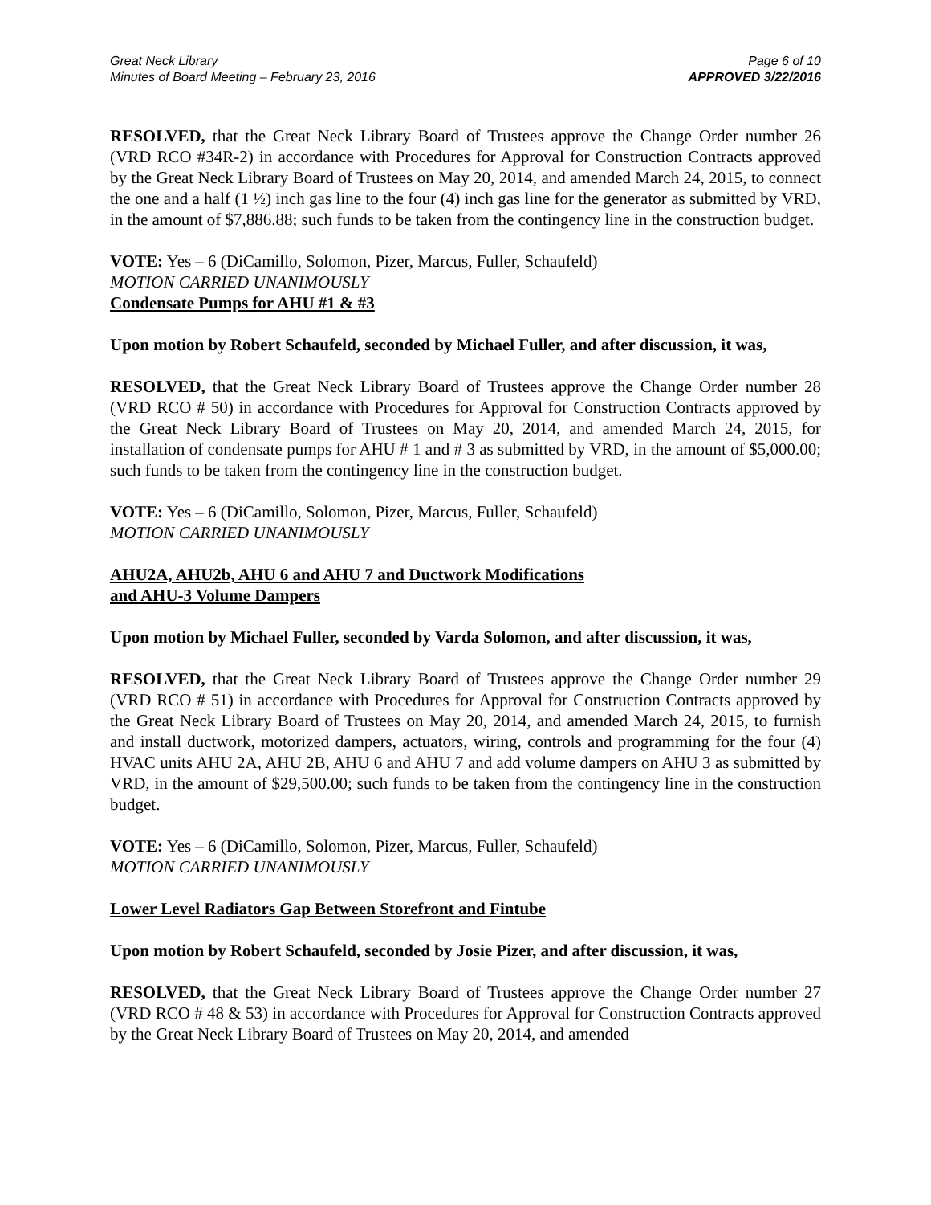Great Neck Library
Minutes of Board Meeting – February 23, 2016
Page 6 of 10
APPROVED 3/22/2016
RESOLVED, that the Great Neck Library Board of Trustees approve the Change Order number 26 (VRD RCO #34R-2) in accordance with Procedures for Approval for Construction Contracts approved by the Great Neck Library Board of Trustees on May 20, 2014, and amended March 24, 2015, to connect the one and a half (1 ½) inch gas line to the four (4) inch gas line for the generator as submitted by VRD, in the amount of $7,886.88; such funds to be taken from the contingency line in the construction budget.
VOTE: Yes – 6 (DiCamillo, Solomon, Pizer, Marcus, Fuller, Schaufeld)
MOTION CARRIED UNANIMOUSLY
Condensate Pumps for AHU #1 & #3
Upon motion by Robert Schaufeld, seconded by Michael Fuller, and after discussion, it was,
RESOLVED, that the Great Neck Library Board of Trustees approve the Change Order number 28 (VRD RCO # 50) in accordance with Procedures for Approval for Construction Contracts approved by the Great Neck Library Board of Trustees on May 20, 2014, and amended March 24, 2015, for installation of condensate pumps for AHU # 1 and # 3 as submitted by VRD, in the amount of $5,000.00; such funds to be taken from the contingency line in the construction budget.
VOTE: Yes – 6 (DiCamillo, Solomon, Pizer, Marcus, Fuller, Schaufeld)
MOTION CARRIED UNANIMOUSLY
AHU2A, AHU2b, AHU 6 and AHU 7 and Ductwork Modifications
and AHU-3 Volume Dampers
Upon motion by Michael Fuller, seconded by Varda Solomon, and after discussion, it was,
RESOLVED, that the Great Neck Library Board of Trustees approve the Change Order number 29 (VRD RCO # 51) in accordance with Procedures for Approval for Construction Contracts approved by the Great Neck Library Board of Trustees on May 20, 2014, and amended March 24, 2015, to furnish and install ductwork, motorized dampers, actuators, wiring, controls and programming for the four (4) HVAC units AHU 2A, AHU 2B, AHU 6 and AHU 7 and add volume dampers on AHU 3 as submitted by VRD, in the amount of $29,500.00; such funds to be taken from the contingency line in the construction budget.
VOTE: Yes – 6 (DiCamillo, Solomon, Pizer, Marcus, Fuller, Schaufeld)
MOTION CARRIED UNANIMOUSLY
Lower Level Radiators Gap Between Storefront and Fintube
Upon motion by Robert Schaufeld, seconded by Josie Pizer, and after discussion, it was,
RESOLVED, that the Great Neck Library Board of Trustees approve the Change Order number 27 (VRD RCO # 48 & 53) in accordance with Procedures for Approval for Construction Contracts approved by the Great Neck Library Board of Trustees on May 20, 2014, and amended